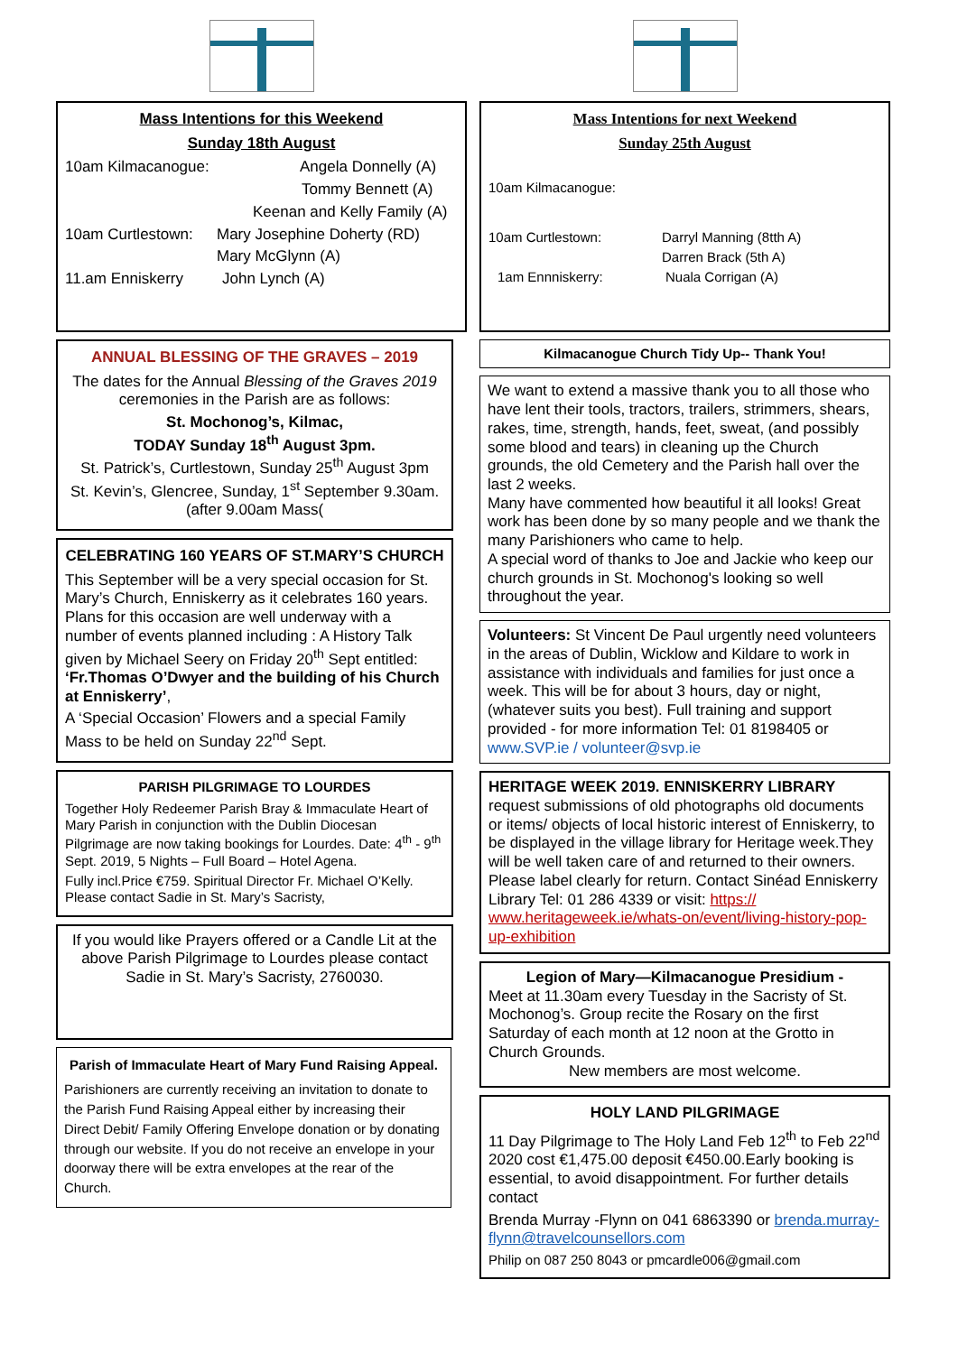Mass Intentions for this Weekend
Sunday 18th August
10am Kilmacanogue: Angela Donnelly (A)
Tommy Bennett (A)
Keenan and Kelly Family (A)
10am Curtlestown: Mary Josephine Doherty (RD)
Mary McGlynn (A)
11.am Enniskerry John Lynch (A)
ANNUAL BLESSING OF THE GRAVES – 2019
The dates for the Annual Blessing of the Graves 2019 ceremonies in the Parish are as follows:
St. Mochonog’s, Kilmac,
TODAY Sunday 18<sup>th</sup> August 3pm.
St. Patrick’s, Curtlestown, Sunday 25<sup>th</sup> August 3pm
St. Kevin’s, Glencree, Sunday, 1<sup>st</sup> September 9.30am. (after 9.00am Mass(
CELEBRATING 160 YEARS OF ST.MARY’S CHURCH
This September will be a very special occasion for St. Mary’s Church, Enniskerry as it celebrates 160 years. Plans for this occasion are well underway with a number of events planned including : A History Talk given by Michael Seery on Friday 20<sup>th</sup> Sept entitled: ‘Fr.Thomas O’Dwyer and the building of his Church at Enniskerry’,
A ‘Special Occasion’ Flowers and a special Family Mass to be held on Sunday 22<sup>nd</sup> Sept.
PARISH PILGRIMAGE TO LOURDES
Together Holy Redeemer Parish Bray & Immaculate Heart of Mary Parish in conjunction with the Dublin Diocesan Pilgrimage are now taking bookings for Lourdes. Date: 4<sup>th</sup> - 9<sup>th</sup> Sept. 2019, 5 Nights – Full Board – Hotel Agena.
Fully incl.Price €759. Spiritual Director Fr. Michael O’Kelly. Please contact Sadie in St. Mary’s Sacristy,
If you would like Prayers offered or a Candle Lit at the above Parish Pilgrimage to Lourdes please contact Sadie in St. Mary’s Sacristy, 2760030.
Parish of Immaculate Heart of Mary Fund Raising Appeal.
Parishioners are currently receiving an invitation to donate to the Parish Fund Raising Appeal either by increasing their Direct Debit/ Family Offering Envelope donation or by donating through our website. If you do not receive an envelope in your doorway there will be extra envelopes at the rear of the Church.
Mass Intentions for next Weekend
Sunday 25th August
10am Kilmacanogue:
10am Curtlestown: Darryl Manning (8tth A)
Darren Brack (5th A)
1am Ennniskerry: Nuala Corrigan (A)
Kilmacanogue Church Tidy Up-- Thank You!
We want to extend a massive thank you to all those who have lent their tools, tractors, trailers, strimmers, shears, rakes, time, strength, hands, feet, sweat, (and possibly some blood and tears) in cleaning up the Church grounds, the old Cemetery and the Parish hall over the last 2 weeks.
Many have commented how beautiful it all looks! Great work has been done by so many people and we thank the many Parishioners who came to help.
A special word of thanks to Joe and Jackie who keep our church grounds in St. Mochonog's looking so well throughout the year.
Volunteers: St Vincent De Paul urgently need volunteers in the areas of Dublin, Wicklow and Kildare to work in assistance with individuals and families for just once a week. This will be for about 3 hours, day or night, (whatever suits you best). Full training and support provided - for more information Tel: 01 8198405 or www.SVP.ie / volunteer@svp.ie
HERITAGE WEEK 2019. ENNISKERRY LIBRARY request submissions of old photographs old documents or items/ objects of local historic interest of Enniskerry, to be displayed in the village library for Heritage week.They will be well taken care of and returned to their owners. Please label clearly for return. Contact Sinéad Enniskerry Library Tel: 01 286 4339 or visit: https:// www.heritageweek.ie/whats-on/event/living-history-pop-up-exhibition
Legion of Mary—Kilmacanogue Presidium -
Meet at 11.30am every Tuesday in the Sacristy of St. Mochonog’s. Group recite the Rosary on the first Saturday of each month at 12 noon at the Grotto in Church Grounds.
New members are most welcome.
HOLY LAND PILGRIMAGE
11 Day Pilgrimage to The Holy Land Feb 12<sup>th</sup> to Feb 22<sup>nd</sup> 2020 cost €1,475.00 deposit €450.00.Early booking is essential, to avoid disappointment. For further details contact
Brenda Murray -Flynn on 041 6863390 or brenda.murray-flynn@travelcounsellors.com
Philip on 087 250 8043 or pmcardle006@gmail.com